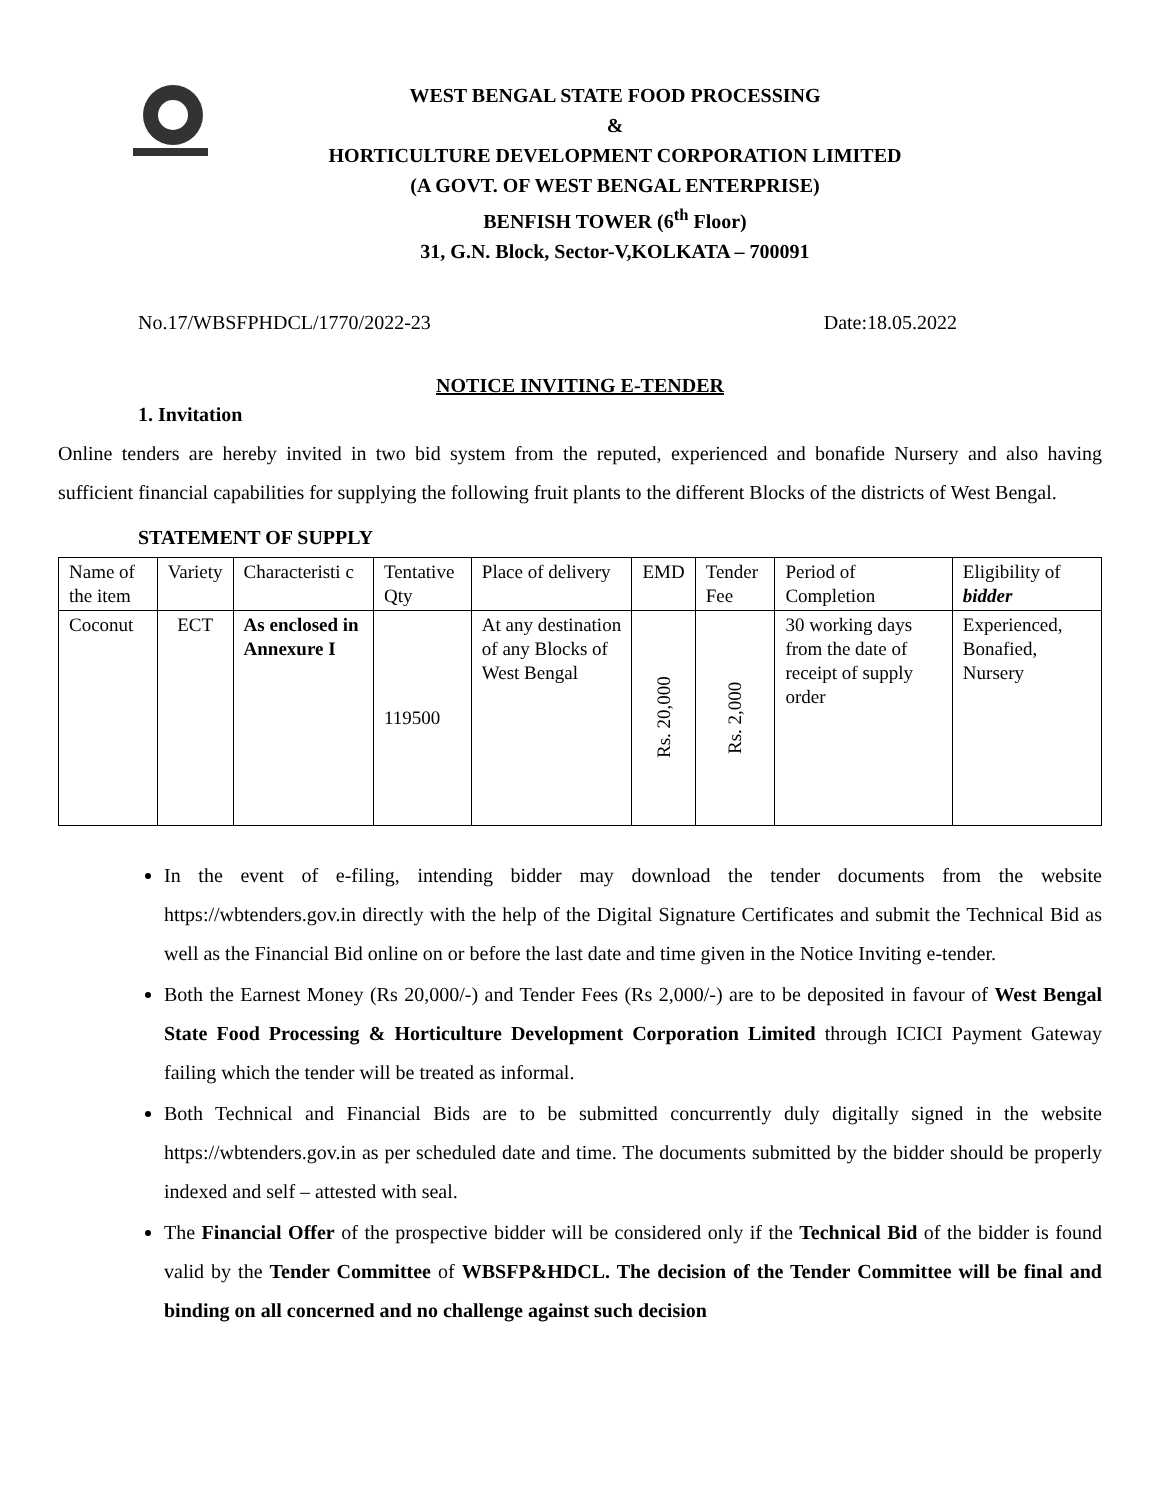WEST BENGAL STATE FOOD PROCESSING
&
HORTICULTURE DEVELOPMENT CORPORATION LIMITED
(A GOVT. OF WEST BENGAL ENTERPRISE)
BENFISH TOWER (6<sup>th</sup> Floor)
31, G.N. Block, Sector-V,KOLKATA – 700091
No.17/WBSFPHDCL/1770/2022-23 Date:18.05.2022
NOTICE INVITING E-TENDER
1. Invitation
Online tenders are hereby invited in two bid system from the reputed, experienced and bonafide Nursery and also having sufficient financial capabilities for supplying the following fruit plants to the different Blocks of the districts of West Bengal.
STATEMENT OF SUPPLY
| Name of the item | Variety | Characteristi c | Tentative Qty | Place of delivery | EMD | Tender Fee | Period of Completion | Eligibility of bidder |
| --- | --- | --- | --- | --- | --- | --- | --- | --- |
| Coconut | ECT | As enclosed in Annexure I | 119500 | At any destination of any Blocks of West Bengal | Rs. 20,000 | Rs. 2,000 | 30 working days from the date of receipt of supply order | Experienced, Bonafied, Nursery |
In the event of e-filing, intending bidder may download the tender documents from the website https://wbtenders.gov.in directly with the help of the Digital Signature Certificates and submit the Technical Bid as well as the Financial Bid online on or before the last date and time given in the Notice Inviting e-tender.
Both the Earnest Money (Rs 20,000/-) and Tender Fees (Rs 2,000/-) are to be deposited in favour of West Bengal State Food Processing & Horticulture Development Corporation Limited through ICICI Payment Gateway failing which the tender will be treated as informal.
Both Technical and Financial Bids are to be submitted concurrently duly digitally signed in the website https://wbtenders.gov.in as per scheduled date and time. The documents submitted by the bidder should be properly indexed and self – attested with seal.
The Financial Offer of the prospective bidder will be considered only if the Technical Bid of the bidder is found valid by the Tender Committee of WBSFP&HDCL. The decision of the Tender Committee will be final and binding on all concerned and no challenge against such decision